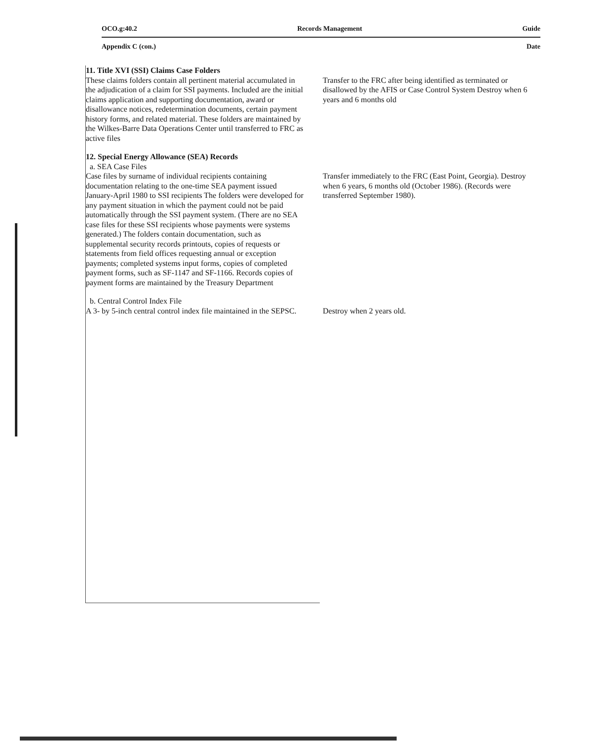OCO.g:40.2 Records Management Guide
Appendix C (con.) Date
| 11. Title XVI (SSI) Claims Case Folders These claims folders contain all pertinent material accumulated in the adjudication of a claim for SSI payments. Included are the initial claims application and supporting documentation, award or disallowance notices, redetermination documents, certain payment history forms, and related material. These folders are maintained by the Wilkes-Barre Data Operations Center until transferred to FRC as active files | Transfer to the FRC after being identified as terminated or disallowed by the AFIS or Case Control System Destroy when 6 years and 6 months old |
| 12. Special Energy Allowance (SEA) Records a. SEA Case Files Case files by surname of individual recipients containing documentation relating to the one-time SEA payment issued January-April 1980 to SSI recipients The folders were developed for any payment situation in which the payment could not be paid automatically through the SSI payment system. (There are no SEA case files for these SSI recipients whose payments were systems generated.) The folders contain documentation, such as supplemental security records printouts, copies of requests or statements from field offices requesting annual or exception payments; completed systems input forms, copies of completed payment forms, such as SF-1147 and SF-1166. Records copies of payment forms are maintained by the Treasury Department | Transfer immediately to the FRC (East Point, Georgia). Destroy when 6 years, 6 months old (October 1986). (Records were transferred September 1980). |
| b. Central Control Index File A 3- by 5-inch central control index file maintained in the SEPSC. | Destroy when 2 years old. |